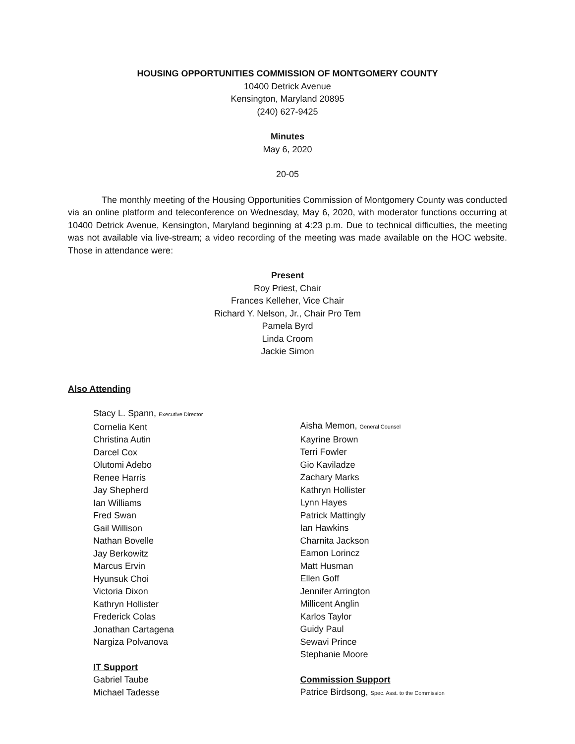HOUSING OPPORTUNITIES COMMISSION OF MONTGOMERY COUNTY
10400 Detrick Avenue
Kensington, Maryland 20895
(240) 627-9425
Minutes
May 6, 2020
20-05
The monthly meeting of the Housing Opportunities Commission of Montgomery County was conducted via an online platform and teleconference on Wednesday, May 6, 2020, with moderator functions occurring at 10400 Detrick Avenue, Kensington, Maryland beginning at 4:23 p.m. Due to technical difficulties, the meeting was not available via live-stream; a video recording of the meeting was made available on the HOC website. Those in attendance were:
Present
Roy Priest, Chair
Frances Kelleher, Vice Chair
Richard Y. Nelson, Jr., Chair Pro Tem
Pamela Byrd
Linda Croom
Jackie Simon
Also Attending
Stacy L. Spann, Executive Director
Cornelia Kent
Christina Autin
Darcel Cox
Olutomi Adebo
Renee Harris
Jay Shepherd
Ian Williams
Fred Swan
Gail Willison
Nathan Bovelle
Jay Berkowitz
Marcus Ervin
Hyunsuk Choi
Victoria Dixon
Kathryn Hollister
Frederick Colas
Jonathan Cartagena
Nargiza Polvanova
IT Support
Gabriel Taube
Michael Tadesse
Aisha Memon, General Counsel
Kayrine Brown
Terri Fowler
Gio Kaviladze
Zachary Marks
Kathryn Hollister
Lynn Hayes
Patrick Mattingly
Ian Hawkins
Charnita Jackson
Eamon Lorincz
Matt Husman
Ellen Goff
Jennifer Arrington
Millicent Anglin
Karlos Taylor
Guidy Paul
Sewavi Prince
Stephanie Moore
Commission Support
Patrice Birdsong, Spec. Asst. to the Commission